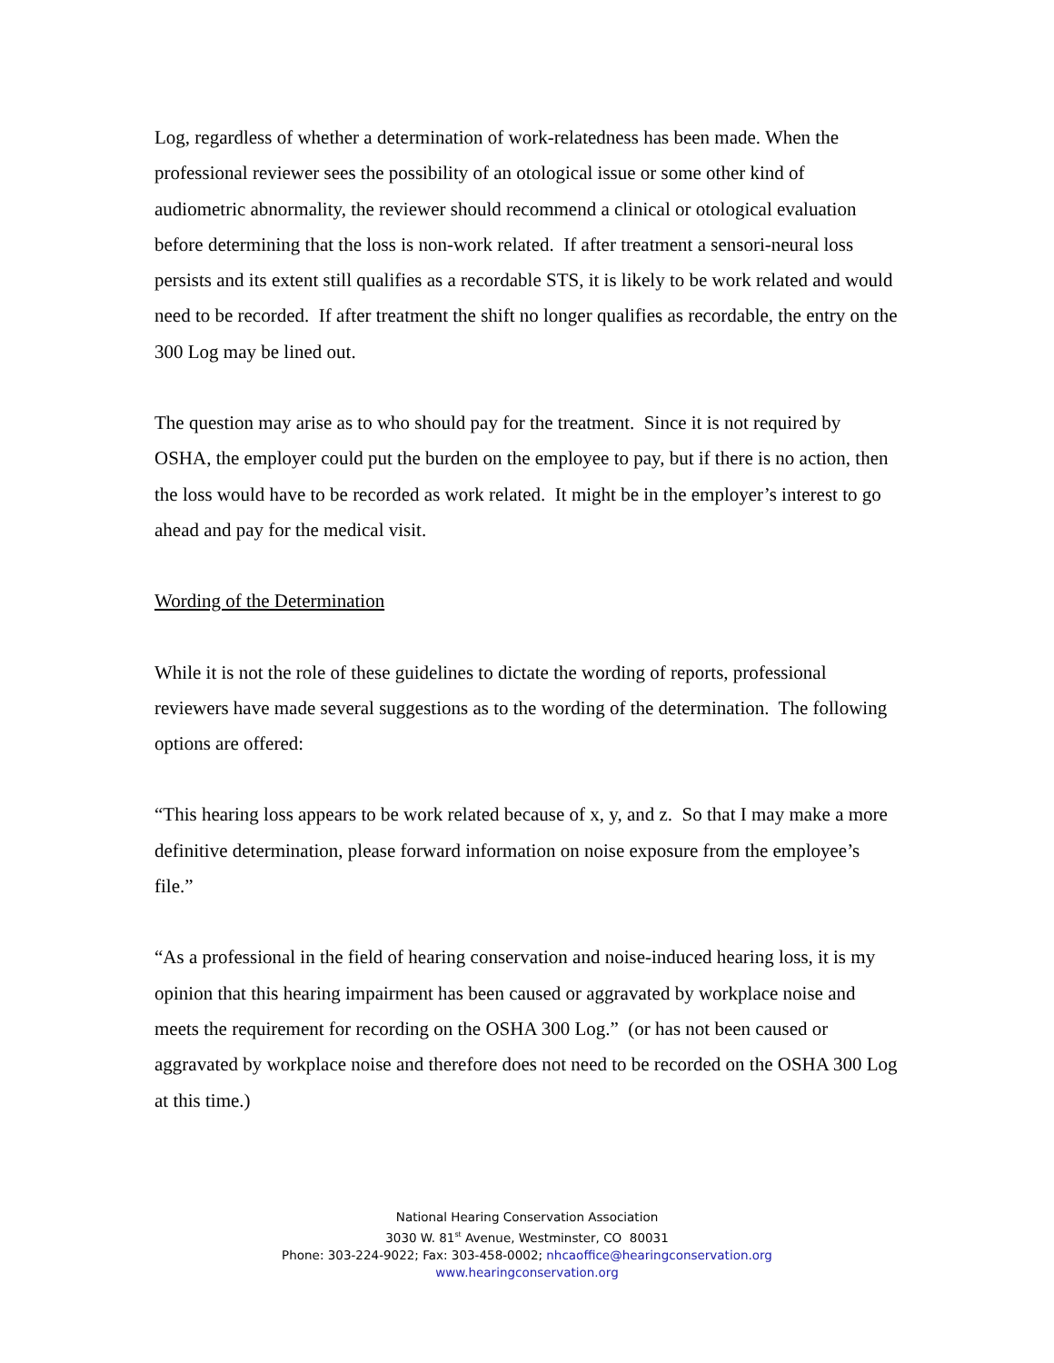Log, regardless of whether a determination of work-relatedness has been made. When the professional reviewer sees the possibility of an otological issue or some other kind of audiometric abnormality, the reviewer should recommend a clinical or otological evaluation before determining that the loss is non-work related. If after treatment a sensori-neural loss persists and its extent still qualifies as a recordable STS, it is likely to be work related and would need to be recorded. If after treatment the shift no longer qualifies as recordable, the entry on the 300 Log may be lined out.
The question may arise as to who should pay for the treatment. Since it is not required by OSHA, the employer could put the burden on the employee to pay, but if there is no action, then the loss would have to be recorded as work related. It might be in the employer’s interest to go ahead and pay for the medical visit.
Wording of the Determination
While it is not the role of these guidelines to dictate the wording of reports, professional reviewers have made several suggestions as to the wording of the determination. The following options are offered:
“This hearing loss appears to be work related because of x, y, and z. So that I may make a more definitive determination, please forward information on noise exposure from the employee’s file.”
“As a professional in the field of hearing conservation and noise-induced hearing loss, it is my opinion that this hearing impairment has been caused or aggravated by workplace noise and meets the requirement for recording on the OSHA 300 Log.” (or has not been caused or aggravated by workplace noise and therefore does not need to be recorded on the OSHA 300 Log at this time.)
National Hearing Conservation Association
3030 W. 81<sup>st</sup> Avenue, Westminster, CO 80031
Phone: 303-224-9022; Fax: 303-458-0002; nhcaoffice@hearingconservation.org
www.hearingconservation.org